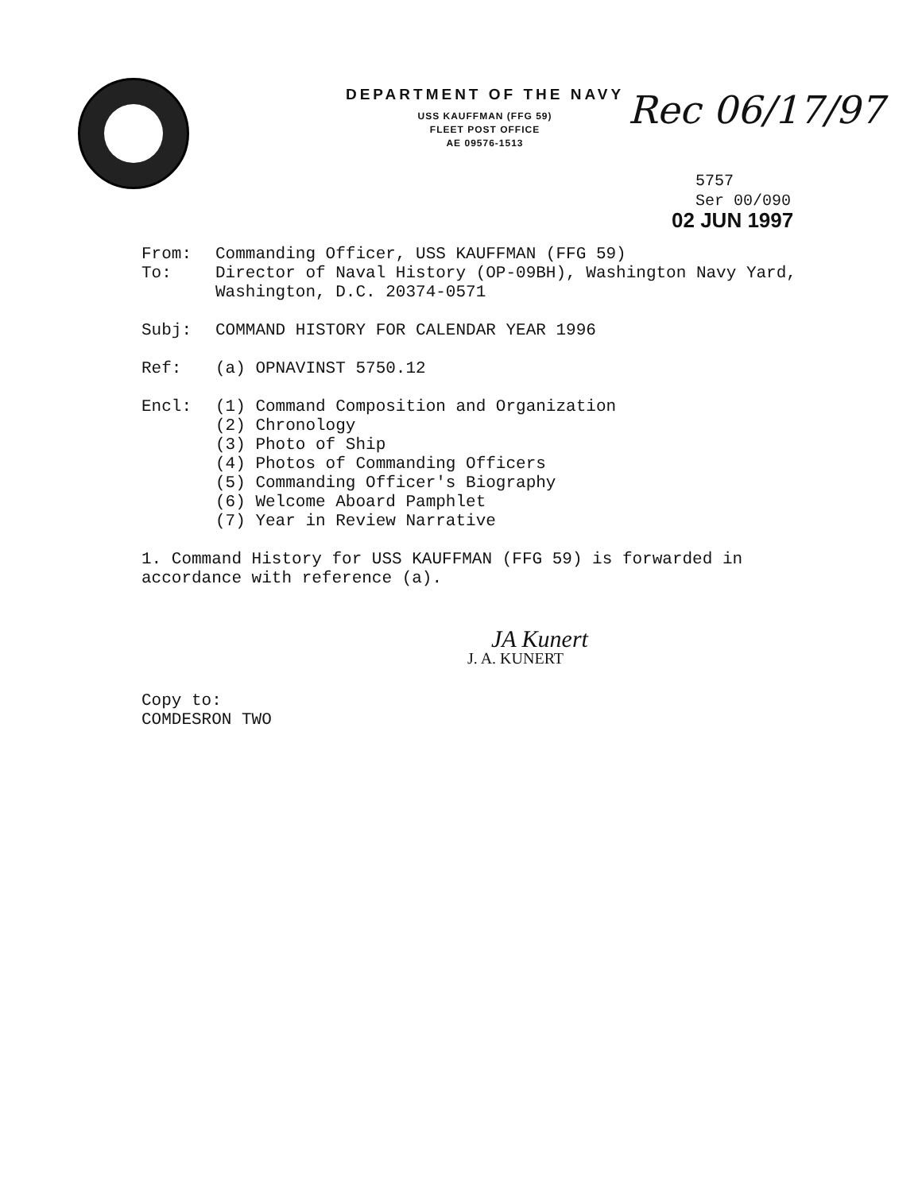DEPARTMENT OF THE NAVY
USS KAUFFMAN (FFG 59)
FLEET POST OFFICE
AE 09576-1513
Rec 06/17/97
5757
Ser 00/090
02 JUN 1997
From: Commanding Officer, USS KAUFFMAN (FFG 59)
To: Director of Naval History (OP-09BH), Washington Navy Yard,
Washington, D.C. 20374-0571
Subj: COMMAND HISTORY FOR CALENDAR YEAR 1996
Ref: (a) OPNAVINST 5750.12
Encl: (1) Command Composition and Organization
(2) Chronology
(3) Photo of Ship
(4) Photos of Commanding Officers
(5) Commanding Officer's Biography
(6) Welcome Aboard Pamphlet
(7) Year in Review Narrative
1. Command History for USS KAUFFMAN (FFG 59) is forwarded in
accordance with reference (a).
JA Kunert
J. A. KUNERT
Copy to:
COMDESRON TWO